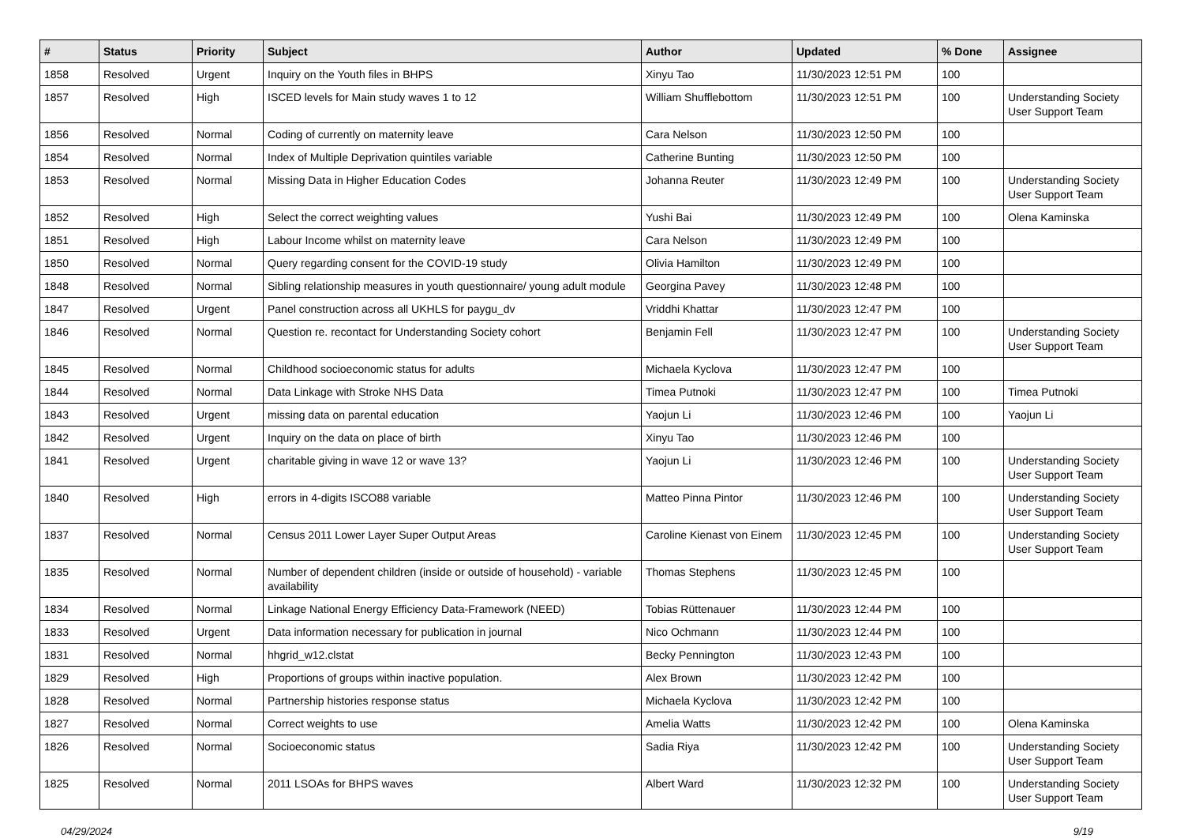| # | Status | Priority | Subject | Author | Updated | % Done | Assignee |
| --- | --- | --- | --- | --- | --- | --- | --- |
| 1858 | Resolved | Urgent | Inquiry on the Youth files in BHPS | Xinyu Tao | 11/30/2023 12:51 PM | 100 | |
| 1857 | Resolved | High | ISCED levels for Main study waves 1 to 12 | William Shufflebottom | 11/30/2023 12:51 PM | 100 | Understanding Society User Support Team |
| 1856 | Resolved | Normal | Coding of currently on maternity leave | Cara Nelson | 11/30/2023 12:50 PM | 100 | |
| 1854 | Resolved | Normal | Index of Multiple Deprivation quintiles variable | Catherine Bunting | 11/30/2023 12:50 PM | 100 | |
| 1853 | Resolved | Normal | Missing Data in Higher Education Codes | Johanna Reuter | 11/30/2023 12:49 PM | 100 | Understanding Society User Support Team |
| 1852 | Resolved | High | Select the correct weighting values | Yushi Bai | 11/30/2023 12:49 PM | 100 | Olena Kaminska |
| 1851 | Resolved | High | Labour Income whilst on maternity leave | Cara Nelson | 11/30/2023 12:49 PM | 100 | |
| 1850 | Resolved | Normal | Query regarding consent for the COVID-19 study | Olivia Hamilton | 11/30/2023 12:49 PM | 100 | |
| 1848 | Resolved | Normal | Sibling relationship measures in youth questionnaire/ young adult module | Georgina Pavey | 11/30/2023 12:48 PM | 100 | |
| 1847 | Resolved | Urgent | Panel construction across all UKHLS for paygu_dv | Vriddhi Khattar | 11/30/2023 12:47 PM | 100 | |
| 1846 | Resolved | Normal | Question re. recontact for Understanding Society cohort | Benjamin Fell | 11/30/2023 12:47 PM | 100 | Understanding Society User Support Team |
| 1845 | Resolved | Normal | Childhood socioeconomic status for adults | Michaela Kyclova | 11/30/2023 12:47 PM | 100 | |
| 1844 | Resolved | Normal | Data Linkage with Stroke NHS Data | Timea Putnoki | 11/30/2023 12:47 PM | 100 | Timea Putnoki |
| 1843 | Resolved | Urgent | missing data on parental education | Yaojun Li | 11/30/2023 12:46 PM | 100 | Yaojun Li |
| 1842 | Resolved | Urgent | Inquiry on the data on place of birth | Xinyu Tao | 11/30/2023 12:46 PM | 100 | |
| 1841 | Resolved | Urgent | charitable giving in wave 12 or wave 13? | Yaojun Li | 11/30/2023 12:46 PM | 100 | Understanding Society User Support Team |
| 1840 | Resolved | High | errors in 4-digits ISCO88 variable | Matteo Pinna Pintor | 11/30/2023 12:46 PM | 100 | Understanding Society User Support Team |
| 1837 | Resolved | Normal | Census 2011 Lower Layer Super Output Areas | Caroline Kienast von Einem | 11/30/2023 12:45 PM | 100 | Understanding Society User Support Team |
| 1835 | Resolved | Normal | Number of dependent children (inside or outside of household) - variable availability | Thomas Stephens | 11/30/2023 12:45 PM | 100 | |
| 1834 | Resolved | Normal | Linkage National Energy Efficiency Data-Framework (NEED) | Tobias Rüttenauer | 11/30/2023 12:44 PM | 100 | |
| 1833 | Resolved | Urgent | Data information necessary for publication in journal | Nico Ochmann | 11/30/2023 12:44 PM | 100 | |
| 1831 | Resolved | Normal | hhgrid_w12.clstat | Becky Pennington | 11/30/2023 12:43 PM | 100 | |
| 1829 | Resolved | High | Proportions of groups within inactive population. | Alex Brown | 11/30/2023 12:42 PM | 100 | |
| 1828 | Resolved | Normal | Partnership histories response status | Michaela Kyclova | 11/30/2023 12:42 PM | 100 | |
| 1827 | Resolved | Normal | Correct weights to use | Amelia Watts | 11/30/2023 12:42 PM | 100 | Olena Kaminska |
| 1826 | Resolved | Normal | Socioeconomic status | Sadia Riya | 11/30/2023 12:42 PM | 100 | Understanding Society User Support Team |
| 1825 | Resolved | Normal | 2011 LSOAs for BHPS waves | Albert Ward | 11/30/2023 12:32 PM | 100 | Understanding Society User Support Team |
04/29/2024 9/19